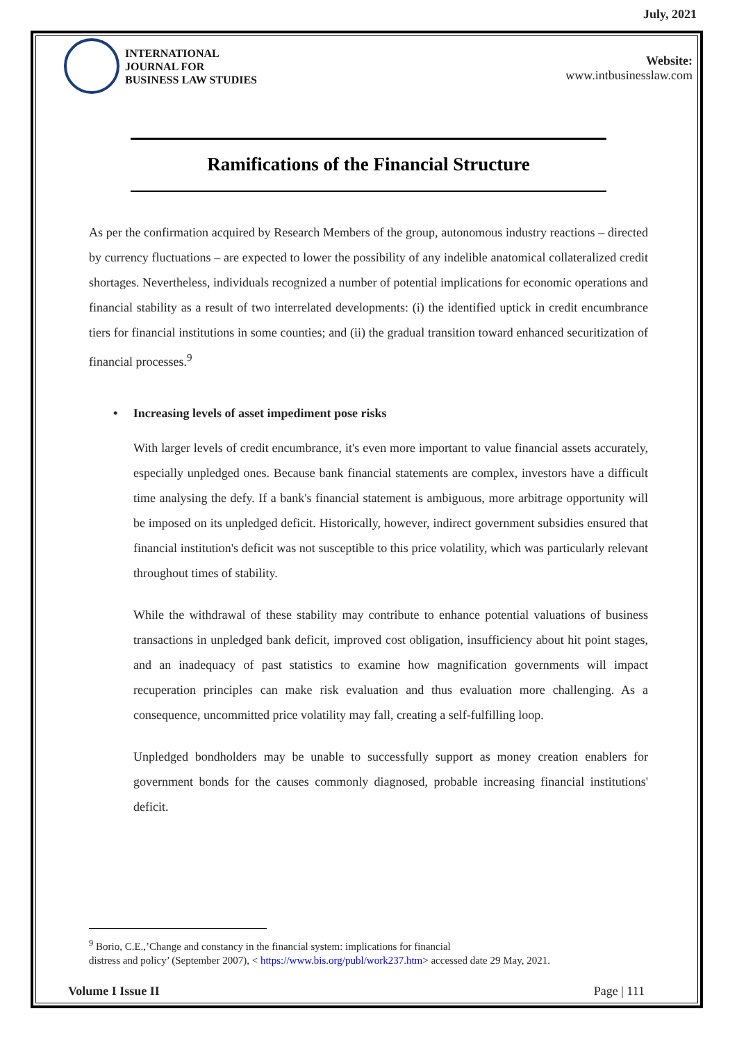July, 2021
INTERNATIONAL
JOURNAL FOR
BUSINESS LAW STUDIES
Website:
www.intbusinesslaw.com
Ramifications of the Financial Structure
As per the confirmation acquired by Research Members of the group, autonomous industry reactions – directed by currency fluctuations – are expected to lower the possibility of any indelible anatomical collateralized credit shortages. Nevertheless, individuals recognized a number of potential implications for economic operations and financial stability as a result of two interrelated developments: (i) the identified uptick in credit encumbrance tiers for financial institutions in some counties; and (ii) the gradual transition toward enhanced securitization of financial processes.<sup>9</sup>
• Increasing levels of asset impediment pose risks
With larger levels of credit encumbrance, it's even more important to value financial assets accurately, especially unpledged ones. Because bank financial statements are complex, investors have a difficult time analysing the defy. If a bank's financial statement is ambiguous, more arbitrage opportunity will be imposed on its unpledged deficit. Historically, however, indirect government subsidies ensured that financial institution's deficit was not susceptible to this price volatility, which was particularly relevant throughout times of stability.
While the withdrawal of these stability may contribute to enhance potential valuations of business transactions in unpledged bank deficit, improved cost obligation, insufficiency about hit point stages, and an inadequacy of past statistics to examine how magnification governments will impact recuperation principles can make risk evaluation and thus evaluation more challenging. As a consequence, uncommitted price volatility may fall, creating a self-fulfilling loop.
Unpledged bondholders may be unable to successfully support as money creation enablers for government bonds for the causes commonly diagnosed, probable increasing financial institutions' deficit.
<sup>9</sup> Borio, C.E.,’Change and constancy in the financial system: implications for financial
distress and policy’ (September 2007), < https://www.bis.org/publ/work237.htm> accessed date 29 May, 2021.
Volume I Issue II Page | 111